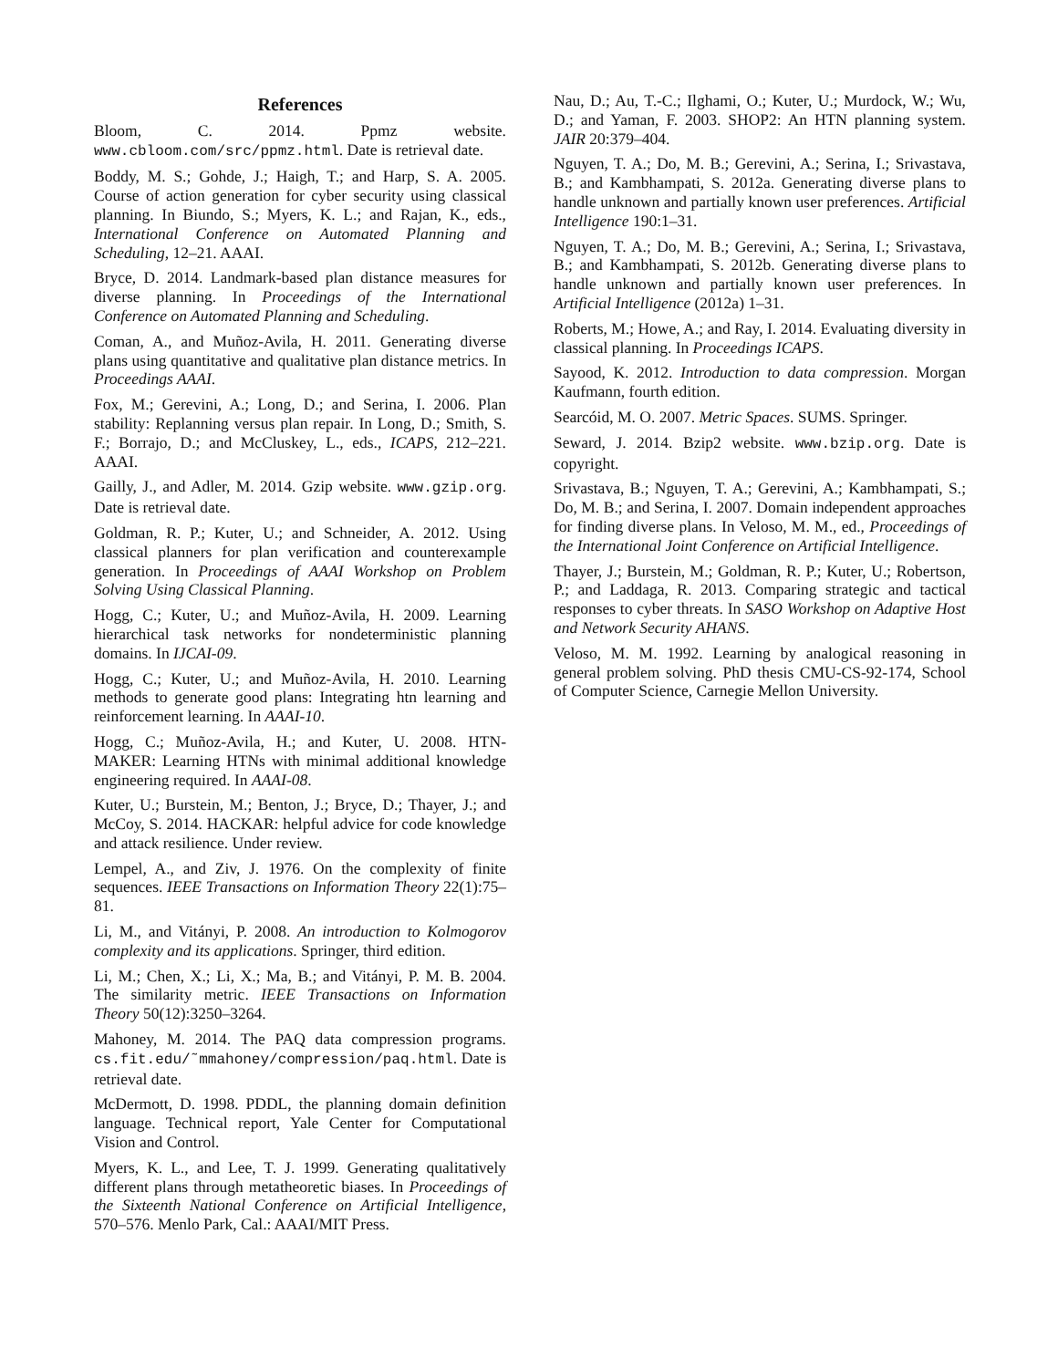References
Bloom, C. 2014. Ppmz website. www.cbloom.com/src/ppmz.html. Date is retrieval date.
Boddy, M. S.; Gohde, J.; Haigh, T.; and Harp, S. A. 2005. Course of action generation for cyber security using classical planning. In Biundo, S.; Myers, K. L.; and Rajan, K., eds., International Conference on Automated Planning and Scheduling, 12–21. AAAI.
Bryce, D. 2014. Landmark-based plan distance measures for diverse planning. In Proceedings of the International Conference on Automated Planning and Scheduling.
Coman, A., and Muñoz-Avila, H. 2011. Generating diverse plans using quantitative and qualitative plan distance metrics. In Proceedings AAAI.
Fox, M.; Gerevini, A.; Long, D.; and Serina, I. 2006. Plan stability: Replanning versus plan repair. In Long, D.; Smith, S. F.; Borrajo, D.; and McCluskey, L., eds., ICAPS, 212–221. AAAI.
Gailly, J., and Adler, M. 2014. Gzip website. www.gzip.org. Date is retrieval date.
Goldman, R. P.; Kuter, U.; and Schneider, A. 2012. Using classical planners for plan verification and counterexample generation. In Proceedings of AAAI Workshop on Problem Solving Using Classical Planning.
Hogg, C.; Kuter, U.; and Muñoz-Avila, H. 2009. Learning hierarchical task networks for nondeterministic planning domains. In IJCAI-09.
Hogg, C.; Kuter, U.; and Muñoz-Avila, H. 2010. Learning methods to generate good plans: Integrating htn learning and reinforcement learning. In AAAI-10.
Hogg, C.; Muñoz-Avila, H.; and Kuter, U. 2008. HTN-MAKER: Learning HTNs with minimal additional knowledge engineering required. In AAAI-08.
Kuter, U.; Burstein, M.; Benton, J.; Bryce, D.; Thayer, J.; and McCoy, S. 2014. HACKAR: helpful advice for code knowledge and attack resilience. Under review.
Lempel, A., and Ziv, J. 1976. On the complexity of finite sequences. IEEE Transactions on Information Theory 22(1):75–81.
Li, M., and Vitányi, P. 2008. An introduction to Kolmogorov complexity and its applications. Springer, third edition.
Li, M.; Chen, X.; Li, X.; Ma, B.; and Vitányi, P. M. B. 2004. The similarity metric. IEEE Transactions on Information Theory 50(12):3250–3264.
Mahoney, M. 2014. The PAQ data compression programs. cs.fit.edu/˜mmahoney/compression/paq.html. Date is retrieval date.
McDermott, D. 1998. PDDL, the planning domain definition language. Technical report, Yale Center for Computational Vision and Control.
Myers, K. L., and Lee, T. J. 1999. Generating qualitatively different plans through metatheoretic biases. In Proceedings of the Sixteenth National Conference on Artificial Intelligence, 570–576. Menlo Park, Cal.: AAAI/MIT Press.
Nau, D.; Au, T.-C.; Ilghami, O.; Kuter, U.; Murdock, W.; Wu, D.; and Yaman, F. 2003. SHOP2: An HTN planning system. JAIR 20:379–404.
Nguyen, T. A.; Do, M. B.; Gerevini, A.; Serina, I.; Srivastava, B.; and Kambhampati, S. 2012a. Generating diverse plans to handle unknown and partially known user preferences. Artificial Intelligence 190:1–31.
Nguyen, T. A.; Do, M. B.; Gerevini, A.; Serina, I.; Srivastava, B.; and Kambhampati, S. 2012b. Generating diverse plans to handle unknown and partially known user preferences. In Artificial Intelligence (2012a) 1–31.
Roberts, M.; Howe, A.; and Ray, I. 2014. Evaluating diversity in classical planning. In Proceedings ICAPS.
Sayood, K. 2012. Introduction to data compression. Morgan Kaufmann, fourth edition.
Searcóid, M. O. 2007. Metric Spaces. SUMS. Springer.
Seward, J. 2014. Bzip2 website. www.bzip.org. Date is copyright.
Srivastava, B.; Nguyen, T. A.; Gerevini, A.; Kambhampati, S.; Do, M. B.; and Serina, I. 2007. Domain independent approaches for finding diverse plans. In Veloso, M. M., ed., Proceedings of the International Joint Conference on Artificial Intelligence.
Thayer, J.; Burstein, M.; Goldman, R. P.; Kuter, U.; Robertson, P.; and Laddaga, R. 2013. Comparing strategic and tactical responses to cyber threats. In SASO Workshop on Adaptive Host and Network Security AHANS.
Veloso, M. M. 1992. Learning by analogical reasoning in general problem solving. PhD thesis CMU-CS-92-174, School of Computer Science, Carnegie Mellon University.